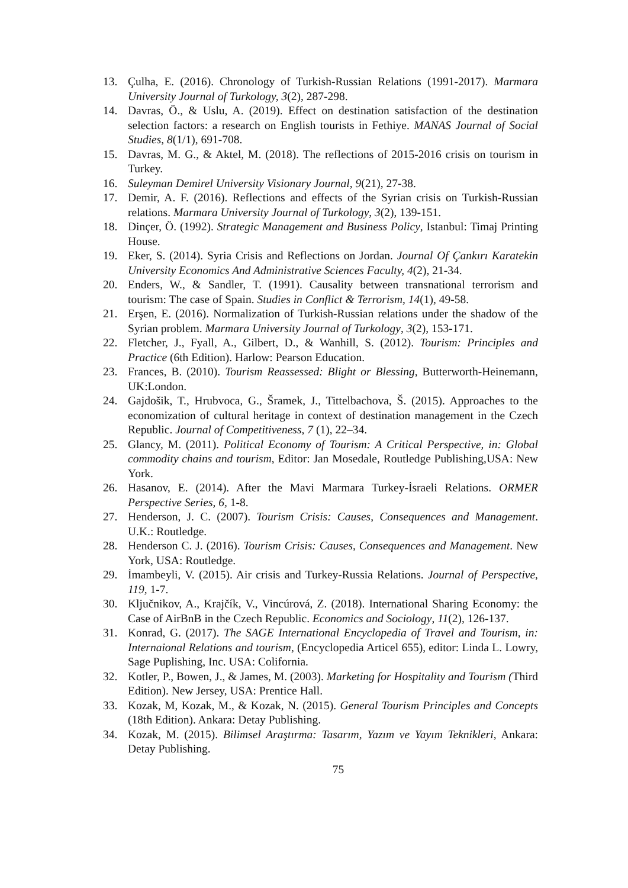13. Çulha, E. (2016). Chronology of Turkish-Russian Relations (1991-2017). Marmara University Journal of Turkology, 3(2), 287-298.
14. Davras, Ö., & Uslu, A. (2019). Effect on destination satisfaction of the destination selection factors: a research on English tourists in Fethiye. MANAS Journal of Social Studies, 8(1/1), 691-708.
15. Davras, M. G., & Aktel, M. (2018). The reflections of 2015-2016 crisis on tourism in Turkey.
16. Suleyman Demirel University Visionary Journal, 9(21), 27-38.
17. Demir, A. F. (2016). Reflections and effects of the Syrian crisis on Turkish-Russian relations. Marmara University Journal of Turkology, 3(2), 139-151.
18. Dinçer, Ö. (1992). Strategic Management and Business Policy, Istanbul: Timaj Printing House.
19. Eker, S. (2014). Syria Crisis and Reflections on Jordan. Journal Of Çankırı Karatekin University Economics And Administrative Sciences Faculty, 4(2), 21-34.
20. Enders, W., & Sandler, T. (1991). Causality between transnational terrorism and tourism: The case of Spain. Studies in Conflict & Terrorism, 14(1), 49-58.
21. Erşen, E. (2016). Normalization of Turkish-Russian relations under the shadow of the Syrian problem. Marmara University Journal of Turkology, 3(2), 153-171.
22. Fletcher, J., Fyall, A., Gilbert, D., & Wanhill, S. (2012). Tourism: Principles and Practice (6th Edition). Harlow: Pearson Education.
23. Frances, B. (2010). Tourism Reassessed: Blight or Blessing, Butterworth-Heinemann, UK:London.
24. Gajdošik, T., Hrubvoca, G., Šramek, J., Tittelbachova, Š. (2015). Approaches to the economization of cultural heritage in context of destination management in the Czech Republic. Journal of Competitiveness, 7 (1), 22–34.
25. Glancy, M. (2011). Political Economy of Tourism: A Critical Perspective, in: Global commodity chains and tourism, Editor: Jan Mosedale, Routledge Publishing,USA: New York.
26. Hasanov, E. (2014). After the Mavi Marmara Turkey-İsraeli Relations. ORMER Perspective Series, 6, 1-8.
27. Henderson, J. C. (2007). Tourism Crisis: Causes, Consequences and Management. U.K.: Routledge.
28. Henderson C. J. (2016). Tourism Crisis: Causes, Consequences and Management. New York, USA: Routledge.
29. İmambeyli, V. (2015). Air crisis and Turkey-Russia Relations. Journal of Perspective, 119, 1-7.
30. Ključnikov, A., Krajčík, V., Vincúrová, Z. (2018). International Sharing Economy: the Case of AirBnB in the Czech Republic. Economics and Sociology, 11(2), 126-137.
31. Konrad, G. (2017). The SAGE International Encyclopedia of Travel and Tourism, in: Internaional Relations and tourism, (Encyclopedia Articel 655), editor: Linda L. Lowry, Sage Puplishing, Inc. USA: Colifornia.
32. Kotler, P., Bowen, J., & James, M. (2003). Marketing for Hospitality and Tourism (Third Edition). New Jersey, USA: Prentice Hall.
33. Kozak, M, Kozak, M., & Kozak, N. (2015). General Tourism Principles and Concepts (18th Edition). Ankara: Detay Publishing.
34. Kozak, M. (2015). Bilimsel Araştırma: Tasarım, Yazım ve Yayım Teknikleri, Ankara: Detay Publishing.
75